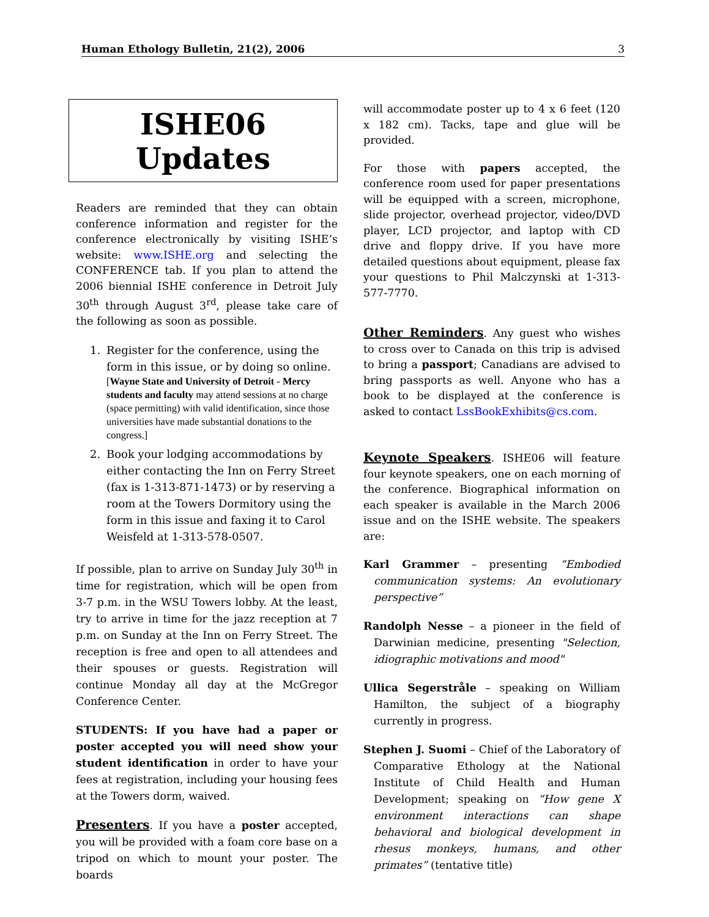Human Ethology Bulletin, 21(2), 2006 3
ISHE06 Updates
Readers are reminded that they can obtain conference information and register for the conference electronically by visiting ISHE’s website: www.ISHE.org and selecting the CONFERENCE tab. If you plan to attend the 2006 biennial ISHE conference in Detroit July 30<sup>th</sup> through August 3<sup>rd</sup>, please take care of the following as soon as possible.
1. Register for the conference, using the form in this issue, or by doing so online.
[Wayne State and University of Detroit - Mercy students and faculty may attend sessions at no charge (space permitting) with valid identification, since those universities have made substantial donations to the congress.]
2. Book your lodging accommodations by either contacting the Inn on Ferry Street (fax is 1-313-871-1473) or by reserving a room at the Towers Dormitory using the form in this issue and faxing it to Carol Weisfeld at 1-313-578-0507.
If possible, plan to arrive on Sunday July 30<sup>th</sup> in time for registration, which will be open from 3-7 p.m. in the WSU Towers lobby. At the least, try to arrive in time for the jazz reception at 7 p.m. on Sunday at the Inn on Ferry Street. The reception is free and open to all attendees and their spouses or guests. Registration will continue Monday all day at the McGregor Conference Center.
STUDENTS: If you have had a paper or poster accepted you will need show your student identification in order to have your fees at registration, including your housing fees at the Towers dorm, waived.
Presenters. If you have a poster accepted, you will be provided with a foam core base on a tripod on which to mount your poster. The boards
will accommodate poster up to 4 x 6 feet (120 x 182 cm). Tacks, tape and glue will be provided.
For those with papers accepted, the conference room used for paper presentations will be equipped with a screen, microphone, slide projector, overhead projector, video/DVD player, LCD projector, and laptop with CD drive and floppy drive. If you have more detailed questions about equipment, please fax your questions to Phil Malczynski at 1-313-577-7770.
Other Reminders. Any guest who wishes to cross over to Canada on this trip is advised to bring a passport; Canadians are advised to bring passports as well. Anyone who has a book to be displayed at the conference is asked to contact LssBookExhibits@cs.com.
Keynote Speakers. ISHE06 will feature four keynote speakers, one on each morning of the conference. Biographical information on each speaker is available in the March 2006 issue and on the ISHE website. The speakers are:
Karl Grammer – presenting “Embodied communication systems: An evolutionary perspective”
Randolph Nesse – a pioneer in the field of Darwinian medicine, presenting "Selection, idiographic motivations and mood"
Ullica Segerstråle – speaking on William Hamilton, the subject of a biography currently in progress.
Stephen J. Suomi – Chief of the Laboratory of Comparative Ethology at the National Institute of Child Health and Human Development; speaking on “How gene X environment interactions can shape behavioral and biological development in rhesus monkeys, humans, and other primates” (tentative title)